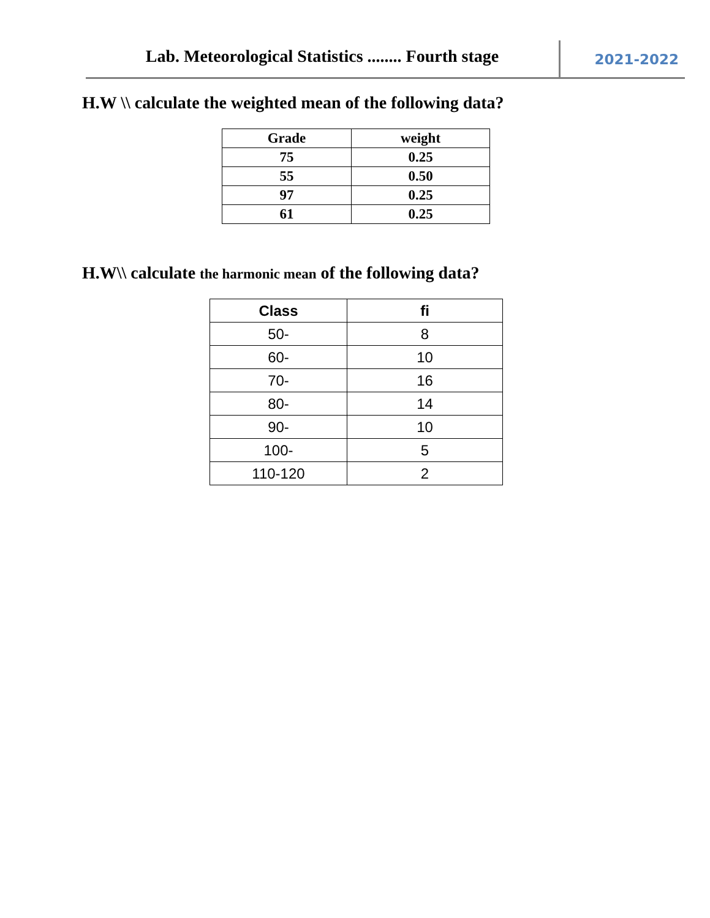Lab. Meteorological Statistics ........ Fourth stage
2021-2022
H.W \\ calculate the weighted mean of the following data?
| Grade | weight |
| 75 | 0.25 |
| 55 | 0.50 |
| 97 | 0.25 |
| 61 | 0.25 |
H.W\\ calculate the harmonic mean of the following data?
| Class | fi |
| --- | --- |
| 50- | 8 |
| 60- | 10 |
| 70- | 16 |
| 80- | 14 |
| 90- | 10 |
| 100- | 5 |
| 110-120 | 2 |